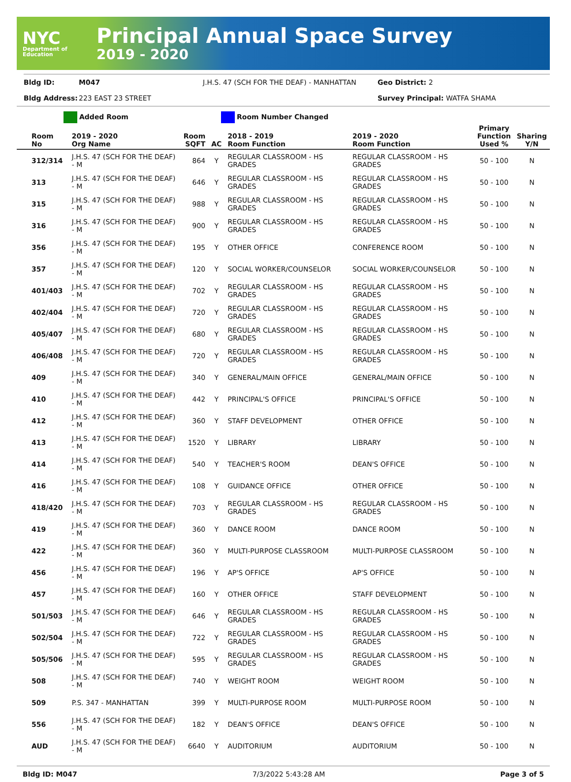NYC
Department of Education
Principal Annual Space Survey
2019 - 2020
Bldg ID: M047 J.H.S. 47 (SCH FOR THE DEAF) - MANHATTAN Geo District: 2
Bldg Address: 223 EAST 23 STREET Survey Principal: WATFA SHAMA
Added Room Room Number Changed
| Room No | 2019 - 2020 Org Name | Room SQFT | AC | 2018 - 2019 Room Function | 2019 - 2020 Room Function | Primary Function Used % | Sharing Y/N |
| --- | --- | --- | --- | --- | --- | --- | --- |
| 312/314 | J.H.S. 47 (SCH FOR THE DEAF) - M | 864 | Y | REGULAR CLASSROOM - HS GRADES | REGULAR CLASSROOM - HS GRADES | 50 - 100 | N |
| 313 | J.H.S. 47 (SCH FOR THE DEAF) - M | 646 | Y | REGULAR CLASSROOM - HS GRADES | REGULAR CLASSROOM - HS GRADES | 50 - 100 | N |
| 315 | J.H.S. 47 (SCH FOR THE DEAF) - M | 988 | Y | REGULAR CLASSROOM - HS GRADES | REGULAR CLASSROOM - HS GRADES | 50 - 100 | N |
| 316 | J.H.S. 47 (SCH FOR THE DEAF) - M | 900 | Y | REGULAR CLASSROOM - HS GRADES | REGULAR CLASSROOM - HS GRADES | 50 - 100 | N |
| 356 | J.H.S. 47 (SCH FOR THE DEAF) - M | 195 | Y | OTHER OFFICE | CONFERENCE ROOM | 50 - 100 | N |
| 357 | J.H.S. 47 (SCH FOR THE DEAF) - M | 120 | Y | SOCIAL WORKER/COUNSELOR | SOCIAL WORKER/COUNSELOR | 50 - 100 | N |
| 401/403 | J.H.S. 47 (SCH FOR THE DEAF) - M | 702 | Y | REGULAR CLASSROOM - HS GRADES | REGULAR CLASSROOM - HS GRADES | 50 - 100 | N |
| 402/404 | J.H.S. 47 (SCH FOR THE DEAF) - M | 720 | Y | REGULAR CLASSROOM - HS GRADES | REGULAR CLASSROOM - HS GRADES | 50 - 100 | N |
| 405/407 | J.H.S. 47 (SCH FOR THE DEAF) - M | 680 | Y | REGULAR CLASSROOM - HS GRADES | REGULAR CLASSROOM - HS GRADES | 50 - 100 | N |
| 406/408 | J.H.S. 47 (SCH FOR THE DEAF) - M | 720 | Y | REGULAR CLASSROOM - HS GRADES | REGULAR CLASSROOM - HS GRADES | 50 - 100 | N |
| 409 | J.H.S. 47 (SCH FOR THE DEAF) - M | 340 | Y | GENERAL/MAIN OFFICE | GENERAL/MAIN OFFICE | 50 - 100 | N |
| 410 | J.H.S. 47 (SCH FOR THE DEAF) - M | 442 | Y | PRINCIPAL'S OFFICE | PRINCIPAL'S OFFICE | 50 - 100 | N |
| 412 | J.H.S. 47 (SCH FOR THE DEAF) - M | 360 | Y | STAFF DEVELOPMENT | OTHER OFFICE | 50 - 100 | N |
| 413 | J.H.S. 47 (SCH FOR THE DEAF) - M | 1520 | Y | LIBRARY | LIBRARY | 50 - 100 | N |
| 414 | J.H.S. 47 (SCH FOR THE DEAF) - M | 540 | Y | TEACHER'S ROOM | DEAN'S OFFICE | 50 - 100 | N |
| 416 | J.H.S. 47 (SCH FOR THE DEAF) - M | 108 | Y | GUIDANCE OFFICE | OTHER OFFICE | 50 - 100 | N |
| 418/420 | J.H.S. 47 (SCH FOR THE DEAF) - M | 703 | Y | REGULAR CLASSROOM - HS GRADES | REGULAR CLASSROOM - HS GRADES | 50 - 100 | N |
| 419 | J.H.S. 47 (SCH FOR THE DEAF) - M | 360 | Y | DANCE ROOM | DANCE ROOM | 50 - 100 | N |
| 422 | J.H.S. 47 (SCH FOR THE DEAF) - M | 360 | Y | MULTI-PURPOSE CLASSROOM | MULTI-PURPOSE CLASSROOM | 50 - 100 | N |
| 456 | J.H.S. 47 (SCH FOR THE DEAF) - M | 196 | Y | AP'S OFFICE | AP'S OFFICE | 50 - 100 | N |
| 457 | J.H.S. 47 (SCH FOR THE DEAF) - M | 160 | Y | OTHER OFFICE | STAFF DEVELOPMENT | 50 - 100 | N |
| 501/503 | J.H.S. 47 (SCH FOR THE DEAF) - M | 646 | Y | REGULAR CLASSROOM - HS GRADES | REGULAR CLASSROOM - HS GRADES | 50 - 100 | N |
| 502/504 | J.H.S. 47 (SCH FOR THE DEAF) - M | 722 | Y | REGULAR CLASSROOM - HS GRADES | REGULAR CLASSROOM - HS GRADES | 50 - 100 | N |
| 505/506 | J.H.S. 47 (SCH FOR THE DEAF) - M | 595 | Y | REGULAR CLASSROOM - HS GRADES | REGULAR CLASSROOM - HS GRADES | 50 - 100 | N |
| 508 | J.H.S. 47 (SCH FOR THE DEAF) - M | 740 | Y | WEIGHT ROOM | WEIGHT ROOM | 50 - 100 | N |
| 509 | P.S. 347 - MANHATTAN | 399 | Y | MULTI-PURPOSE ROOM | MULTI-PURPOSE ROOM | 50 - 100 | N |
| 556 | J.H.S. 47 (SCH FOR THE DEAF) - M | 182 | Y | DEAN'S OFFICE | DEAN'S OFFICE | 50 - 100 | N |
| AUD | J.H.S. 47 (SCH FOR THE DEAF) - M | 6640 | Y | AUDITORIUM | AUDITORIUM | 50 - 100 | N |
Bldg ID: M047 7/3/2022 5:43:28 AM Page 3 of 5